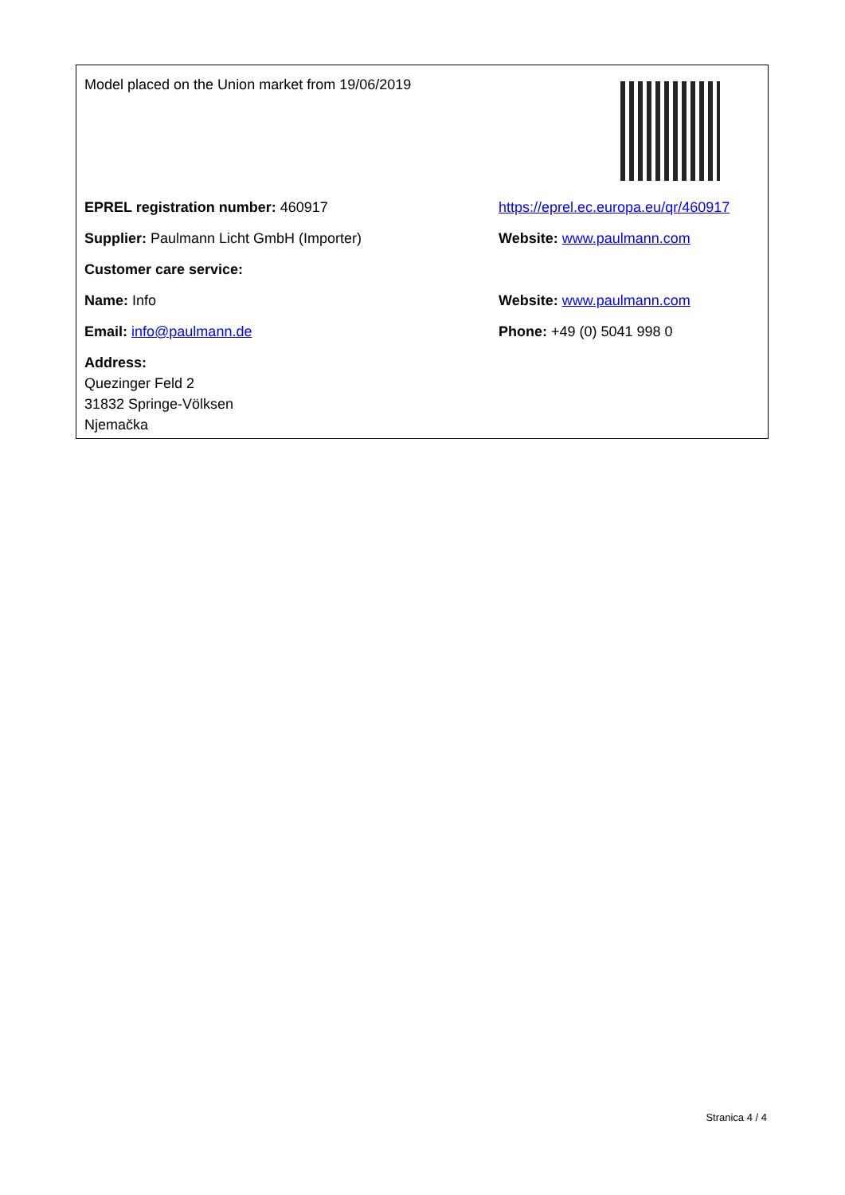Model placed on the Union market from 19/06/2019
EPREL registration number: 460917
https://eprel.ec.europa.eu/qr/460917
Supplier: Paulmann Licht GmbH (Importer) Website: www.paulmann.com
Customer care service:
Name: Info Website: www.paulmann.com
Email: info@paulmann.de Phone: +49 (0) 5041 998 0
Address:
Quezinger Feld 2
31832 Springe-Völksen
Njemačka
Stranica 4 / 4